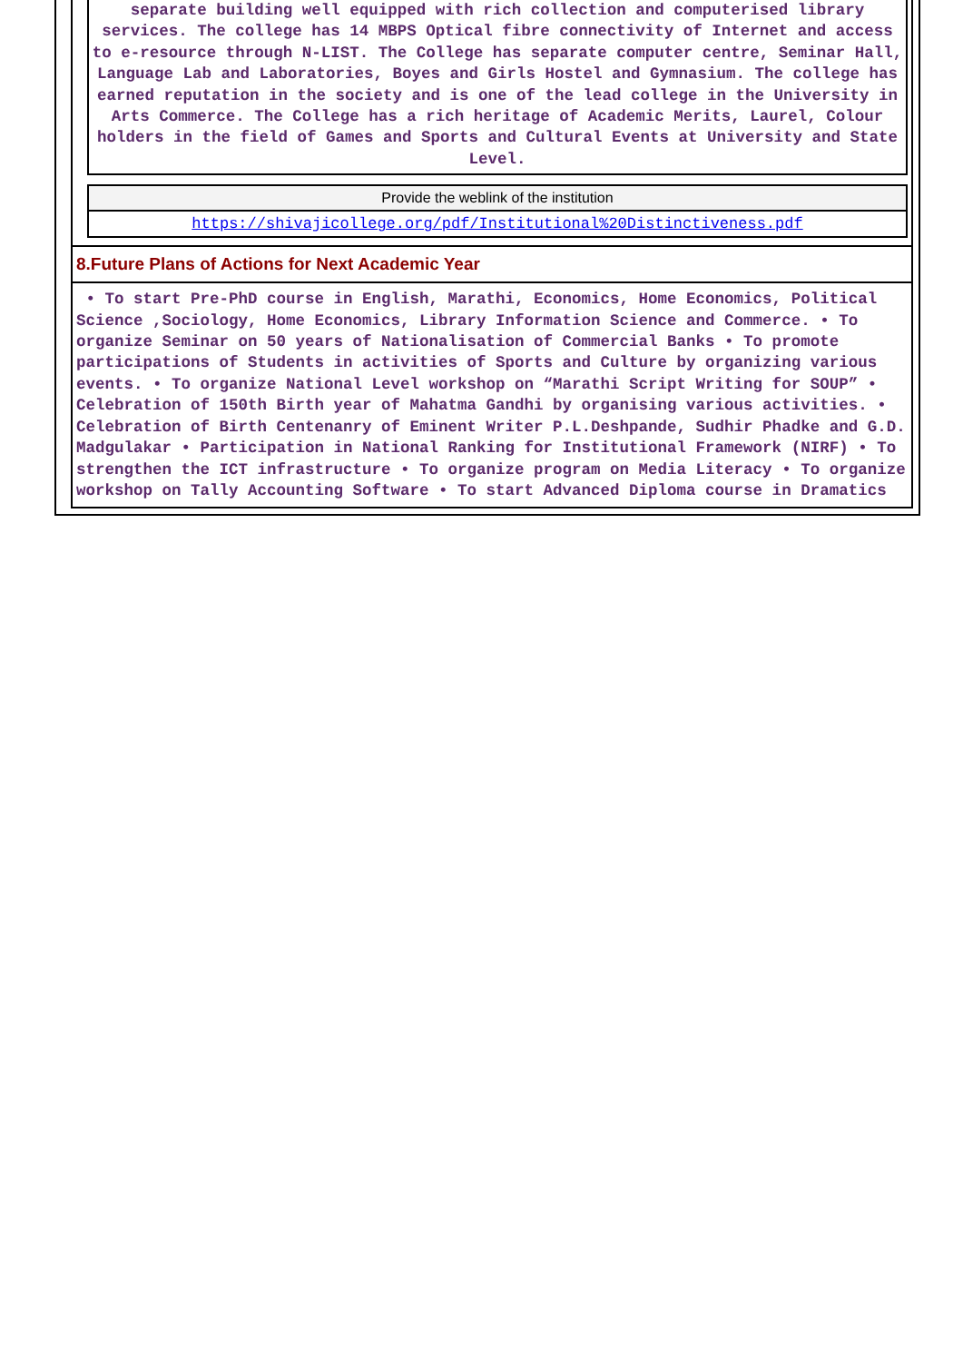separate building well equipped with rich collection and computerised library services. The college has 14 MBPS Optical fibre connectivity of Internet and access to e-resource through N-LIST. The College has separate computer centre, Seminar Hall, Language Lab and Laboratories, Boyes and Girls Hostel and Gymnasium. The college has earned reputation in the society and is one of the lead college in the University in Arts Commerce. The College has a rich heritage of Academic Merits, Laurel, Colour holders in the field of Games and Sports and Cultural Events at University and State Level.
| Provide the weblink of the institution |
| https://shivajicollege.org/pdf/Institutional%20Distinctiveness.pdf |
8.Future Plans of Actions for Next Academic Year
• To start Pre-PhD course in English, Marathi, Economics, Home Economics, Political Science ,Sociology, Home Economics, Library Information Science and Commerce. • To organize Seminar on 50 years of Nationalisation of Commercial Banks • To promote participations of Students in activities of Sports and Culture by organizing various events. • To organize National Level workshop on “Marathi Script Writing for SOUP” • Celebration of 150th Birth year of Mahatma Gandhi by organising various activities. • Celebration of Birth Centenanry of Eminent Writer P.L.Deshpande, Sudhir Phadke and G.D. Madgulakar • Participation in National Ranking for Institutional Framework (NIRF) • To strengthen the ICT infrastructure • To organize program on Media Literacy • To organize workshop on Tally Accounting Software • To start Advanced Diploma course in Dramatics